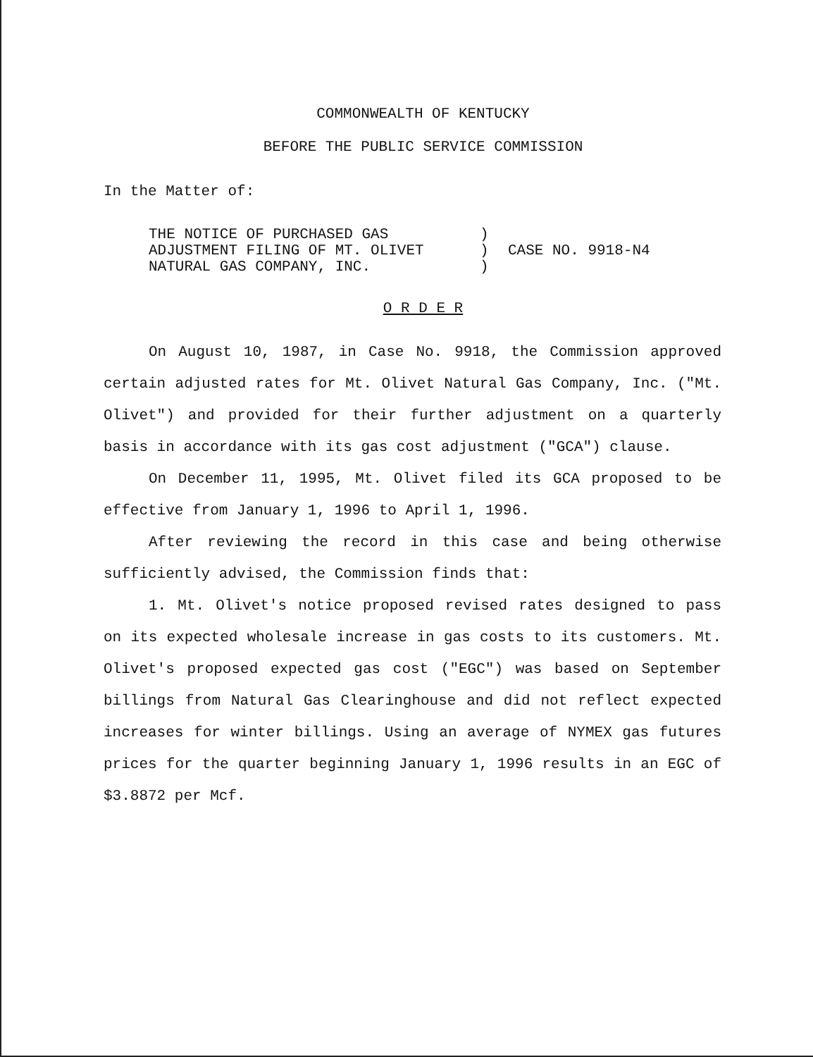COMMONWEALTH OF KENTUCKY
BEFORE THE PUBLIC SERVICE COMMISSION
In the Matter of:
THE NOTICE OF PURCHASED GAS
ADJUSTMENT FILING OF MT. OLIVET
NATURAL GAS COMPANY, INC.
)
)
)
CASE NO. 9918-N4
O R D E R
On August 10, 1987, in Case No. 9918, the Commission approved certain adjusted rates for Mt. Olivet Natural Gas Company, Inc. ("Mt. Olivet") and provided for their further adjustment on a quarterly basis in accordance with its gas cost adjustment ("GCA") clause.
On December 11, 1995, Mt. Olivet filed its GCA proposed to be effective from January 1, 1996 to April 1, 1996.
After reviewing the record in this case and being otherwise sufficiently advised, the Commission finds that:
1. Mt. Olivet's notice proposed revised rates designed to pass on its expected wholesale increase in gas costs to its customers. Mt. Olivet's proposed expected gas cost ("EGC") was based on September billings from Natural Gas Clearinghouse and did not reflect expected increases for winter billings. Using an average of NYMEX gas futures prices for the quarter beginning January 1, 1996 results in an EGC of $3.8872 per Mcf.